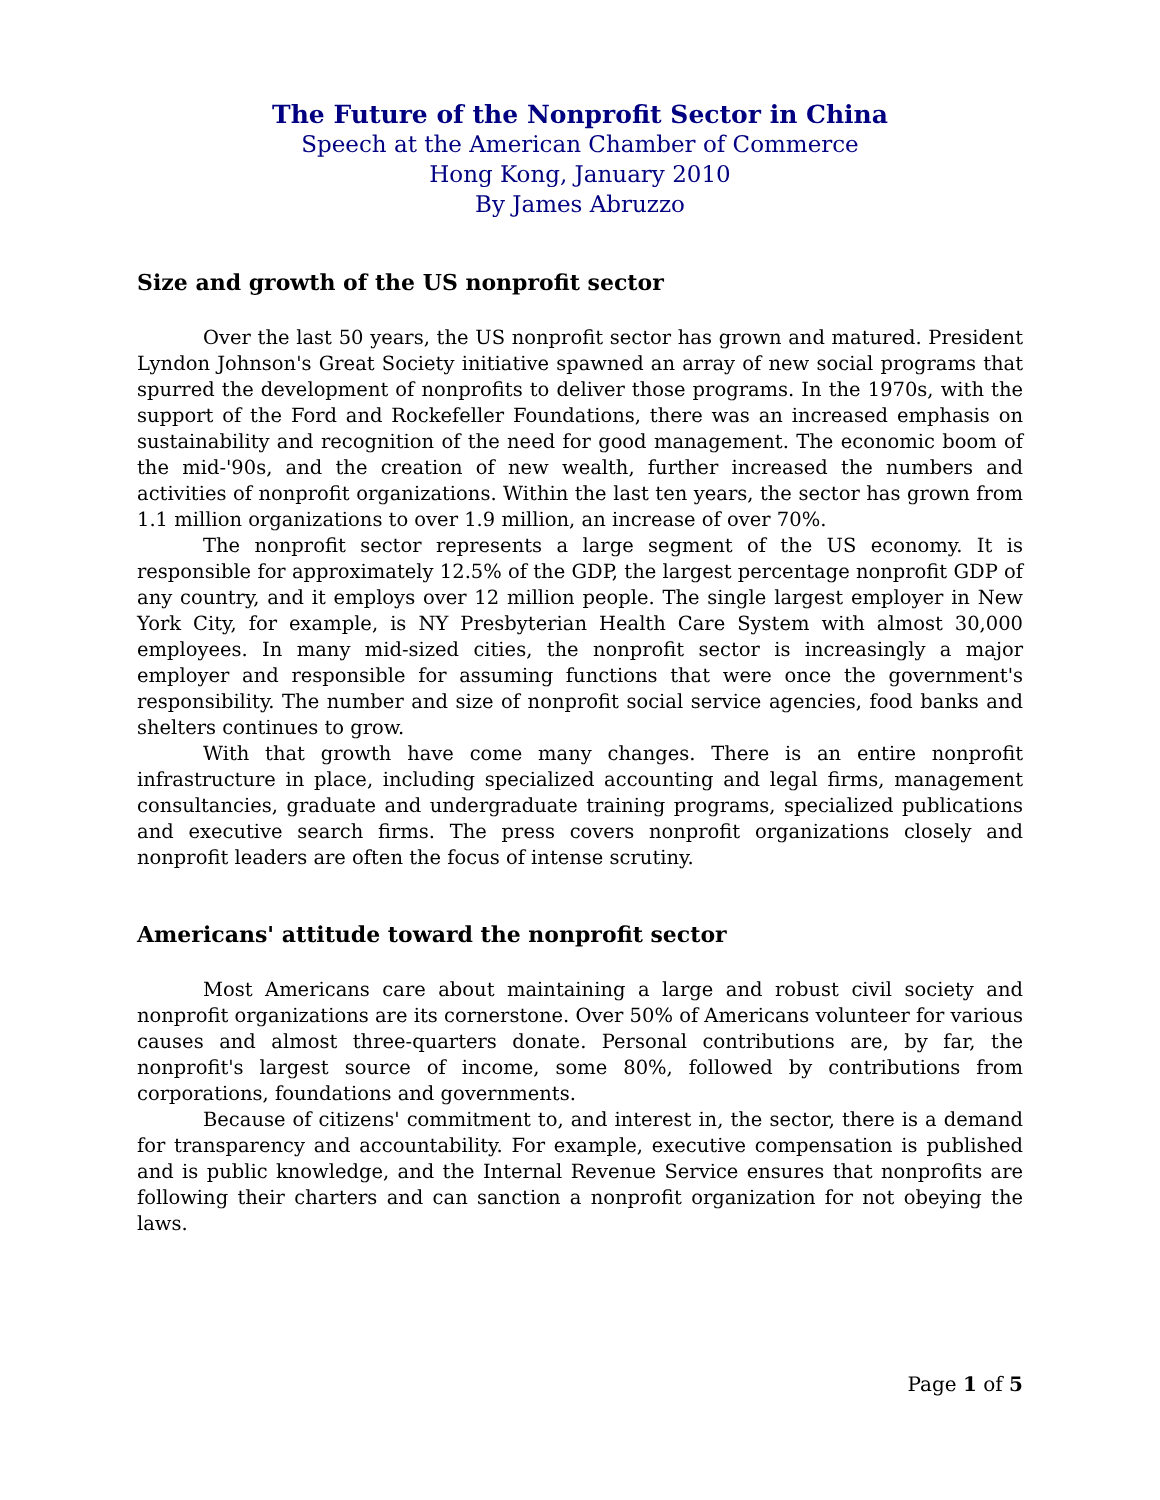The Future of the Nonprofit Sector in China
Speech at the American Chamber of Commerce
Hong Kong, January 2010
By James Abruzzo
Size and growth of the US nonprofit sector
Over the last 50 years, the US nonprofit sector has grown and matured. President Lyndon Johnson's Great Society initiative spawned an array of new social programs that spurred the development of nonprofits to deliver those programs. In the 1970s, with the support of the Ford and Rockefeller Foundations, there was an increased emphasis on sustainability and recognition of the need for good management. The economic boom of the mid-'90s, and the creation of new wealth, further increased the numbers and activities of nonprofit organizations. Within the last ten years, the sector has grown from 1.1 million organizations to over 1.9 million, an increase of over 70%.
The nonprofit sector represents a large segment of the US economy. It is responsible for approximately 12.5% of the GDP, the largest percentage nonprofit GDP of any country, and it employs over 12 million people. The single largest employer in New York City, for example, is NY Presbyterian Health Care System with almost 30,000 employees. In many mid-sized cities, the nonprofit sector is increasingly a major employer and responsible for assuming functions that were once the government's responsibility. The number and size of nonprofit social service agencies, food banks and shelters continues to grow.
With that growth have come many changes. There is an entire nonprofit infrastructure in place, including specialized accounting and legal firms, management consultancies, graduate and undergraduate training programs, specialized publications and executive search firms. The press covers nonprofit organizations closely and nonprofit leaders are often the focus of intense scrutiny.
Americans' attitude toward the nonprofit sector
Most Americans care about maintaining a large and robust civil society and nonprofit organizations are its cornerstone. Over 50% of Americans volunteer for various causes and almost three-quarters donate. Personal contributions are, by far, the nonprofit's largest source of income, some 80%, followed by contributions from corporations, foundations and governments.
Because of citizens' commitment to, and interest in, the sector, there is a demand for transparency and accountability. For example, executive compensation is published and is public knowledge, and the Internal Revenue Service ensures that nonprofits are following their charters and can sanction a nonprofit organization for not obeying the laws.
Page 1 of 5